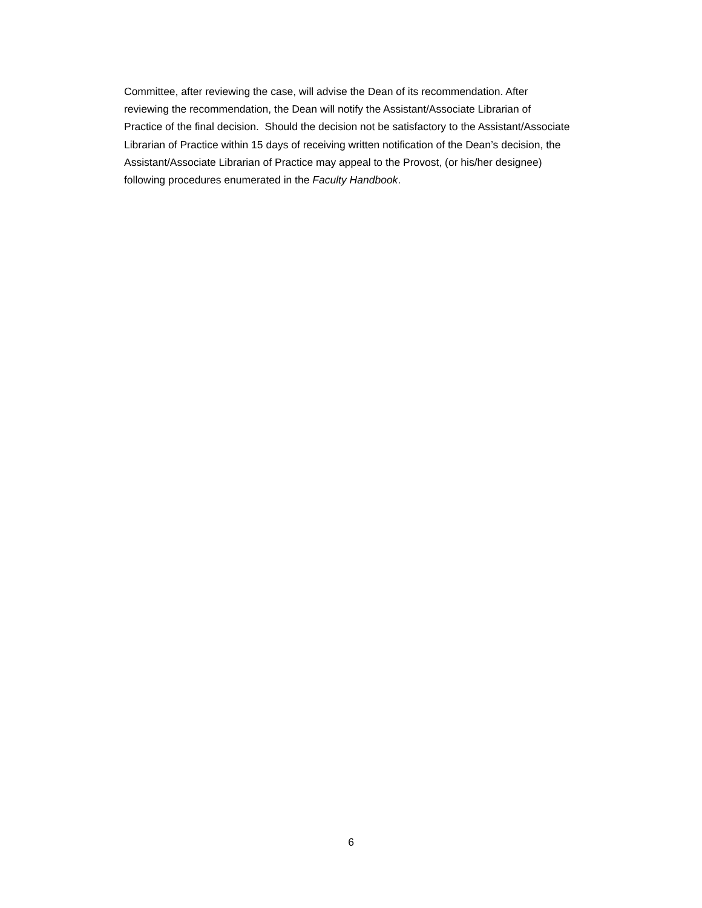Committee, after reviewing the case, will advise the Dean of its recommendation. After
reviewing the recommendation, the Dean will notify the Assistant/Associate Librarian of
Practice of the final decision. Should the decision not be satisfactory to the Assistant/Associate
Librarian of Practice within 15 days of receiving written notification of the Dean’s decision, the
Assistant/Associate Librarian of Practice may appeal to the Provost, (or his/her designee)
following procedures enumerated in the Faculty Handbook.
6